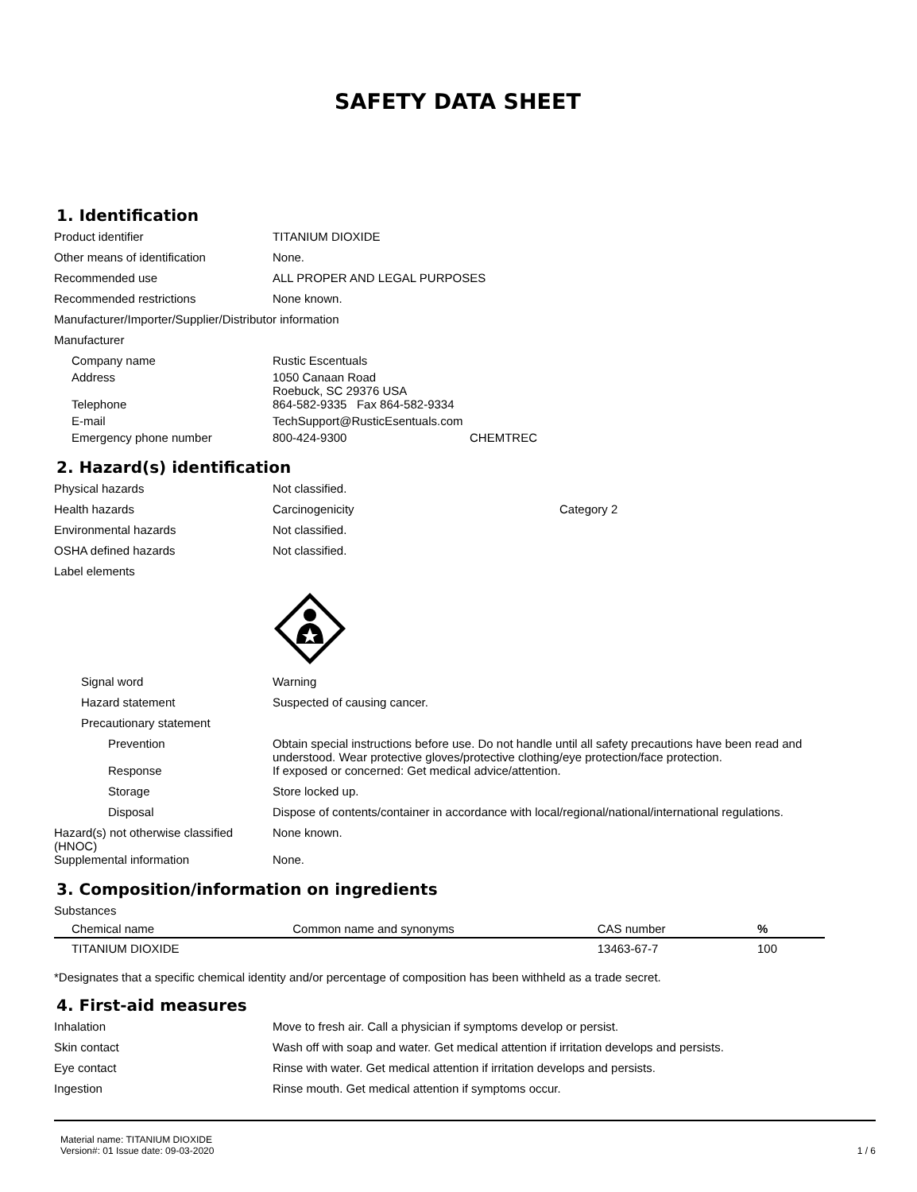SAFETY DATA SHEET
1. Identification
Product identifier TITANIUM DIOXIDE
Other means of identification None.
Recommended use ALL PROPER AND LEGAL PURPOSES
Recommended restrictions None known.
Manufacturer/Importer/Supplier/Distributor information
Manufacturer
Company name Rustic Escentuals
Address 1050 Canaan Road
Roebuck, SC 29376 USA
Telephone 864-582-9335 Fax 864-582-9334
E-mail TechSupport@RusticEsentuals.com
Emergency phone number 800-424-9300 CHEMTREC
2. Hazard(s) identification
Physical hazards Not classified.
Health hazards Carcinogenicity Category 2
Environmental hazards Not classified.
OSHA defined hazards Not classified.
Label elements
Signal word Warning
Hazard statement Suspected of causing cancer.
Precautionary statement
Prevention Obtain special instructions before use. Do not handle until all safety precautions have been read and understood. Wear protective gloves/protective clothing/eye protection/face protection.
Response If exposed or concerned: Get medical advice/attention.
Storage Store locked up.
Disposal Dispose of contents/container in accordance with local/regional/national/international regulations.
Hazard(s) not otherwise classified (HNOC)
None known.
Supplemental information None.
3. Composition/information on ingredients
Substances
| Chemical name | Common name and synonyms | CAS number | % |
| --- | --- | --- | --- |
| TITANIUM DIOXIDE | | 13463-67-7 | 100 |
*Designates that a specific chemical identity and/or percentage of composition has been withheld as a trade secret.
4. First-aid measures
Inhalation Move to fresh air. Call a physician if symptoms develop or persist.
Skin contact Wash off with soap and water. Get medical attention if irritation develops and persists.
Eye contact Rinse with water. Get medical attention if irritation develops and persists.
Ingestion Rinse mouth. Get medical attention if symptoms occur.
Material name: TITANIUM DIOXIDE
Version#: 01 Issue date: 09-03-2020
1 / 6